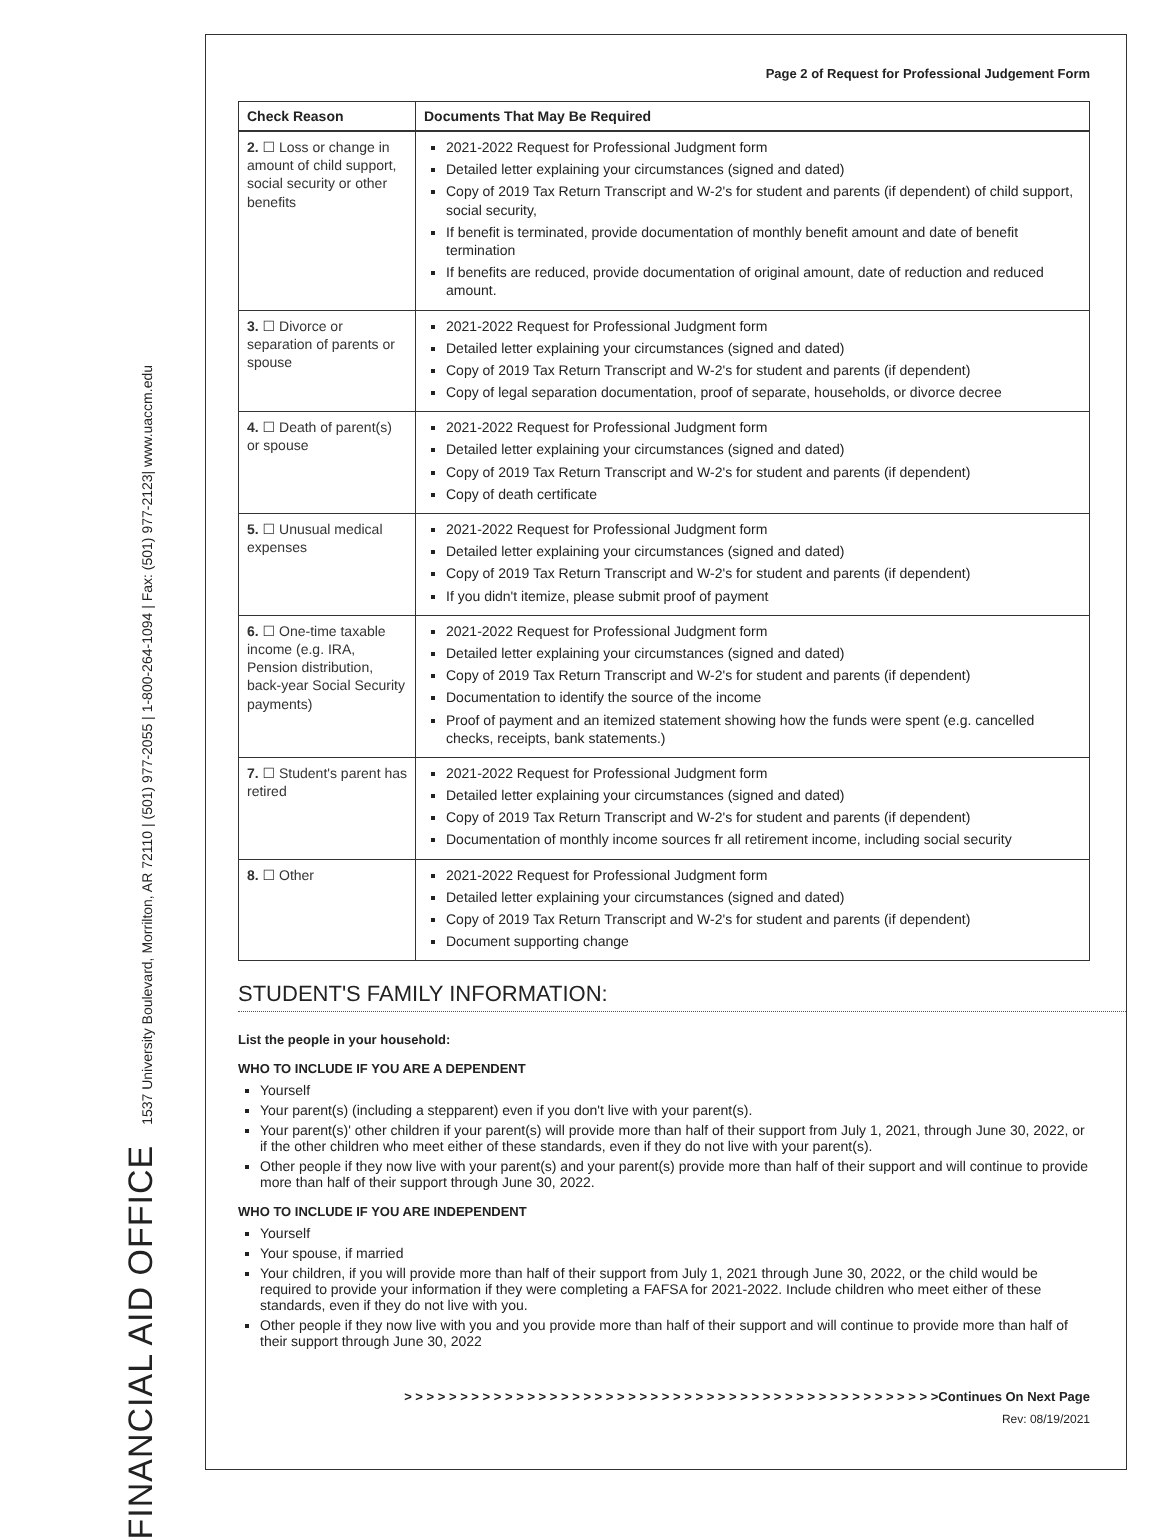FINANCIAL AID OFFICE 1537 University Boulevard, Morrilton, AR 72110 | (501) 977-2055 | 1-800-264-1094 | Fax: (501) 977-2123| www.uaccm.edu
Page 2 of Request for Professional Judgement Form
| Check Reason | Documents That May Be Required |
| --- | --- |
| 2. ☐ Loss or change in amount of child support, social security or other benefits | 2021-2022 Request for Professional Judgment form Detailed letter explaining your circumstances (signed and dated) Copy of 2019 Tax Return Transcript and W-2's for student and parents (if dependent) of child support, social security, If benefit is terminated, provide documentation of monthly benefit amount and date of benefit termination If benefits are reduced, provide documentation of original amount, date of reduction and reduced amount. |
| 3. ☐ Divorce or separation of parents or spouse | 2021-2022 Request for Professional Judgment form Detailed letter explaining your circumstances (signed and dated) Copy of 2019 Tax Return Transcript and W-2's for student and parents (if dependent) Copy of legal separation documentation, proof of separate, households, or divorce decree |
| 4. ☐ Death of parent(s) or spouse | 2021-2022 Request for Professional Judgment form Detailed letter explaining your circumstances (signed and dated) Copy of 2019 Tax Return Transcript and W-2's for student and parents (if dependent) Copy of death certificate |
| 5. ☐ Unusual medical expenses | 2021-2022 Request for Professional Judgment form Detailed letter explaining your circumstances (signed and dated) Copy of 2019 Tax Return Transcript and W-2's for student and parents (if dependent) If you didn't itemize, please submit proof of payment |
| 6. ☐ One-time taxable income (e.g. IRA, Pension distribution, back-year Social Security payments) | 2021-2022 Request for Professional Judgment form Detailed letter explaining your circumstances (signed and dated) Copy of 2019 Tax Return Transcript and W-2's for student and parents (if dependent) Documentation to identify the source of the income Proof of payment and an itemized statement showing how the funds were spent (e.g. cancelled checks, receipts, bank statements.) |
| 7. ☐ Student's parent has retired | 2021-2022 Request for Professional Judgment form Detailed letter explaining your circumstances (signed and dated) Copy of 2019 Tax Return Transcript and W-2's for student and parents (if dependent) Documentation of monthly income sources fr all retirement income, including social security |
| 8. ☐ Other | 2021-2022 Request for Professional Judgment form Detailed letter explaining your circumstances (signed and dated) Copy of 2019 Tax Return Transcript and W-2's for student and parents (if dependent) Document supporting change |
STUDENT'S FAMILY INFORMATION:
List the people in your household:
WHO TO INCLUDE IF YOU ARE A DEPENDENT
Yourself
Your parent(s) (including a stepparent) even if you don't live with your parent(s).
Your parent(s)' other children if your parent(s) will provide more than half of their support from July 1, 2021, through June 30, 2022, or if the other children who meet either of these standards, even if they do not live with your parent(s).
Other people if they now live with your parent(s) and your parent(s) provide more than half of their support and will continue to provide more than half of their support through June 30, 2022.
WHO TO INCLUDE IF YOU ARE INDEPENDENT
Yourself
Your spouse, if married
Your children, if you will provide more than half of their support from July 1, 2021 through June 30, 2022, or the child would be required to provide your information if they were completing a FAFSA for 2021-2022. Include children who meet either of these standards, even if they do not live with you.
Other people if they now live with you and you provide more than half of their support and will continue to provide more than half of their support through June 30, 2022
> > > > > > > > > > > > > > > > > > > > > > > > > > > > > > > > > > > > > > > > > > > > > > > >Continues On Next Page
Rev: 08/19/2021